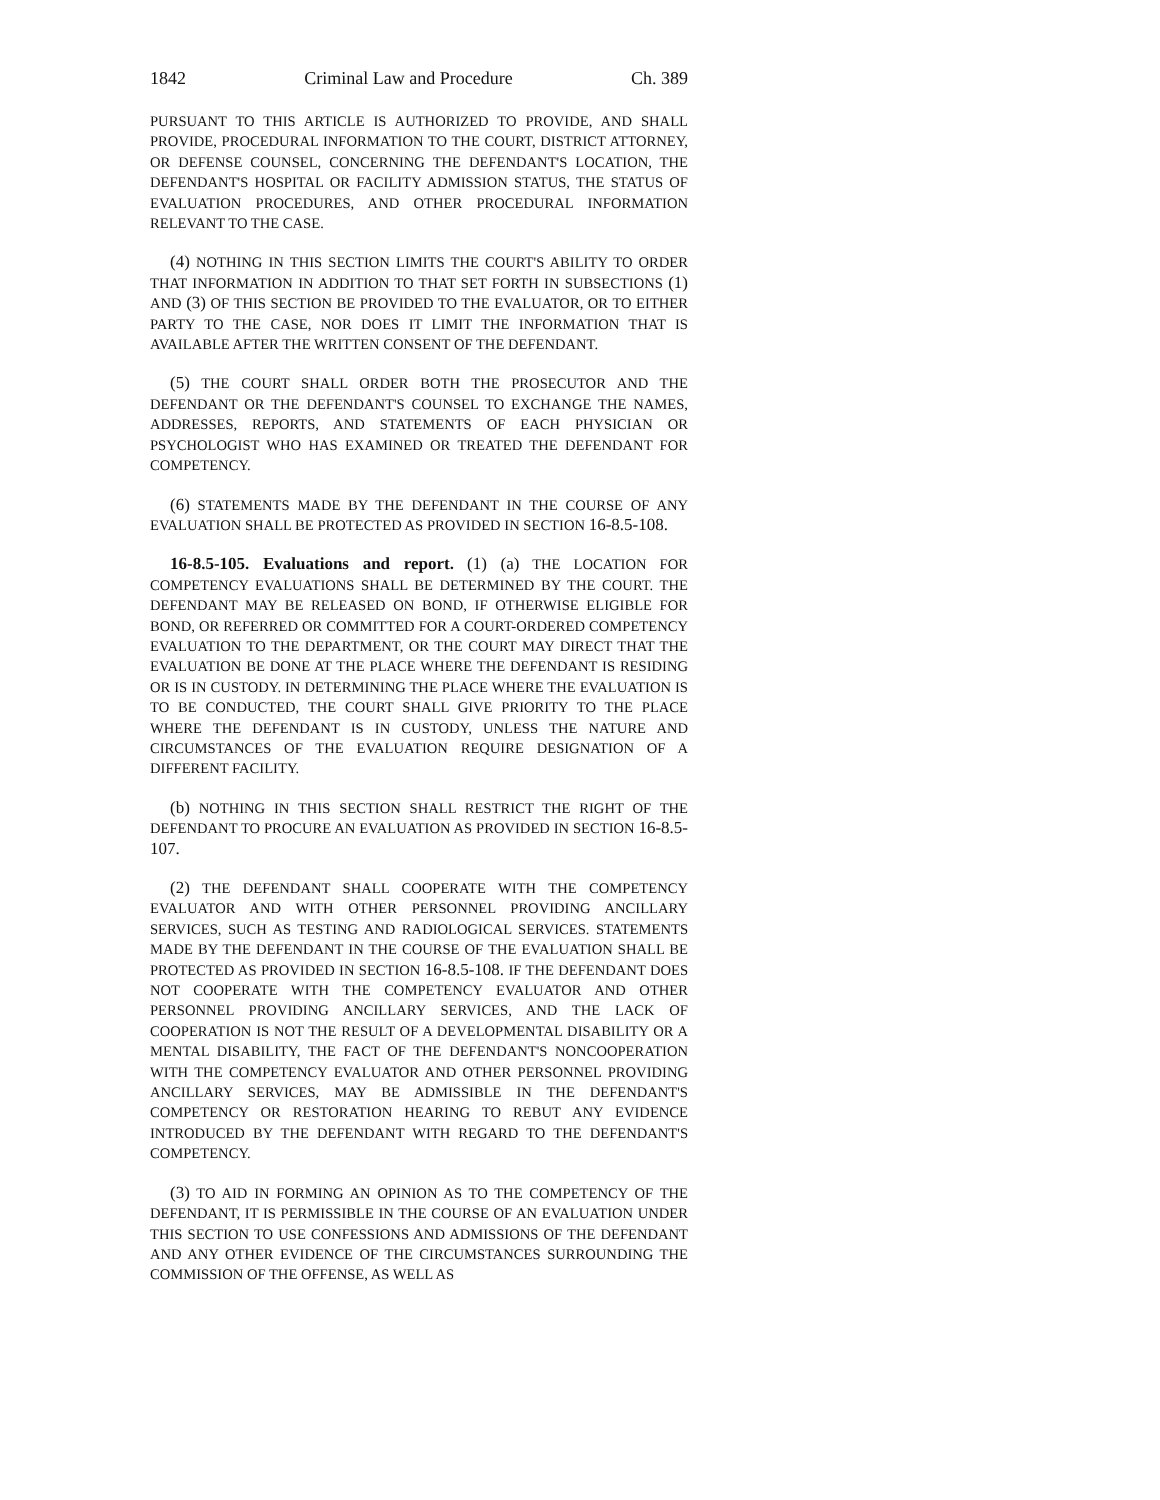1842 Criminal Law and Procedure Ch. 389
PURSUANT TO THIS ARTICLE IS AUTHORIZED TO PROVIDE, AND SHALL PROVIDE, PROCEDURAL INFORMATION TO THE COURT, DISTRICT ATTORNEY, OR DEFENSE COUNSEL, CONCERNING THE DEFENDANT'S LOCATION, THE DEFENDANT'S HOSPITAL OR FACILITY ADMISSION STATUS, THE STATUS OF EVALUATION PROCEDURES, AND OTHER PROCEDURAL INFORMATION RELEVANT TO THE CASE.
(4) NOTHING IN THIS SECTION LIMITS THE COURT'S ABILITY TO ORDER THAT INFORMATION IN ADDITION TO THAT SET FORTH IN SUBSECTIONS (1) AND (3) OF THIS SECTION BE PROVIDED TO THE EVALUATOR, OR TO EITHER PARTY TO THE CASE, NOR DOES IT LIMIT THE INFORMATION THAT IS AVAILABLE AFTER THE WRITTEN CONSENT OF THE DEFENDANT.
(5) THE COURT SHALL ORDER BOTH THE PROSECUTOR AND THE DEFENDANT OR THE DEFENDANT'S COUNSEL TO EXCHANGE THE NAMES, ADDRESSES, REPORTS, AND STATEMENTS OF EACH PHYSICIAN OR PSYCHOLOGIST WHO HAS EXAMINED OR TREATED THE DEFENDANT FOR COMPETENCY.
(6) STATEMENTS MADE BY THE DEFENDANT IN THE COURSE OF ANY EVALUATION SHALL BE PROTECTED AS PROVIDED IN SECTION 16-8.5-108.
16-8.5-105. Evaluations and report. (1) (a) THE LOCATION FOR COMPETENCY EVALUATIONS SHALL BE DETERMINED BY THE COURT. THE DEFENDANT MAY BE RELEASED ON BOND, IF OTHERWISE ELIGIBLE FOR BOND, OR REFERRED OR COMMITTED FOR A COURT-ORDERED COMPETENCY EVALUATION TO THE DEPARTMENT, OR THE COURT MAY DIRECT THAT THE EVALUATION BE DONE AT THE PLACE WHERE THE DEFENDANT IS RESIDING OR IS IN CUSTODY. IN DETERMINING THE PLACE WHERE THE EVALUATION IS TO BE CONDUCTED, THE COURT SHALL GIVE PRIORITY TO THE PLACE WHERE THE DEFENDANT IS IN CUSTODY, UNLESS THE NATURE AND CIRCUMSTANCES OF THE EVALUATION REQUIRE DESIGNATION OF A DIFFERENT FACILITY.
(b) NOTHING IN THIS SECTION SHALL RESTRICT THE RIGHT OF THE DEFENDANT TO PROCURE AN EVALUATION AS PROVIDED IN SECTION 16-8.5-107.
(2) THE DEFENDANT SHALL COOPERATE WITH THE COMPETENCY EVALUATOR AND WITH OTHER PERSONNEL PROVIDING ANCILLARY SERVICES, SUCH AS TESTING AND RADIOLOGICAL SERVICES. STATEMENTS MADE BY THE DEFENDANT IN THE COURSE OF THE EVALUATION SHALL BE PROTECTED AS PROVIDED IN SECTION 16-8.5-108. IF THE DEFENDANT DOES NOT COOPERATE WITH THE COMPETENCY EVALUATOR AND OTHER PERSONNEL PROVIDING ANCILLARY SERVICES, AND THE LACK OF COOPERATION IS NOT THE RESULT OF A DEVELOPMENTAL DISABILITY OR A MENTAL DISABILITY, THE FACT OF THE DEFENDANT'S NONCOOPERATION WITH THE COMPETENCY EVALUATOR AND OTHER PERSONNEL PROVIDING ANCILLARY SERVICES, MAY BE ADMISSIBLE IN THE DEFENDANT'S COMPETENCY OR RESTORATION HEARING TO REBUT ANY EVIDENCE INTRODUCED BY THE DEFENDANT WITH REGARD TO THE DEFENDANT'S COMPETENCY.
(3) TO AID IN FORMING AN OPINION AS TO THE COMPETENCY OF THE DEFENDANT, IT IS PERMISSIBLE IN THE COURSE OF AN EVALUATION UNDER THIS SECTION TO USE CONFESSIONS AND ADMISSIONS OF THE DEFENDANT AND ANY OTHER EVIDENCE OF THE CIRCUMSTANCES SURROUNDING THE COMMISSION OF THE OFFENSE, AS WELL AS